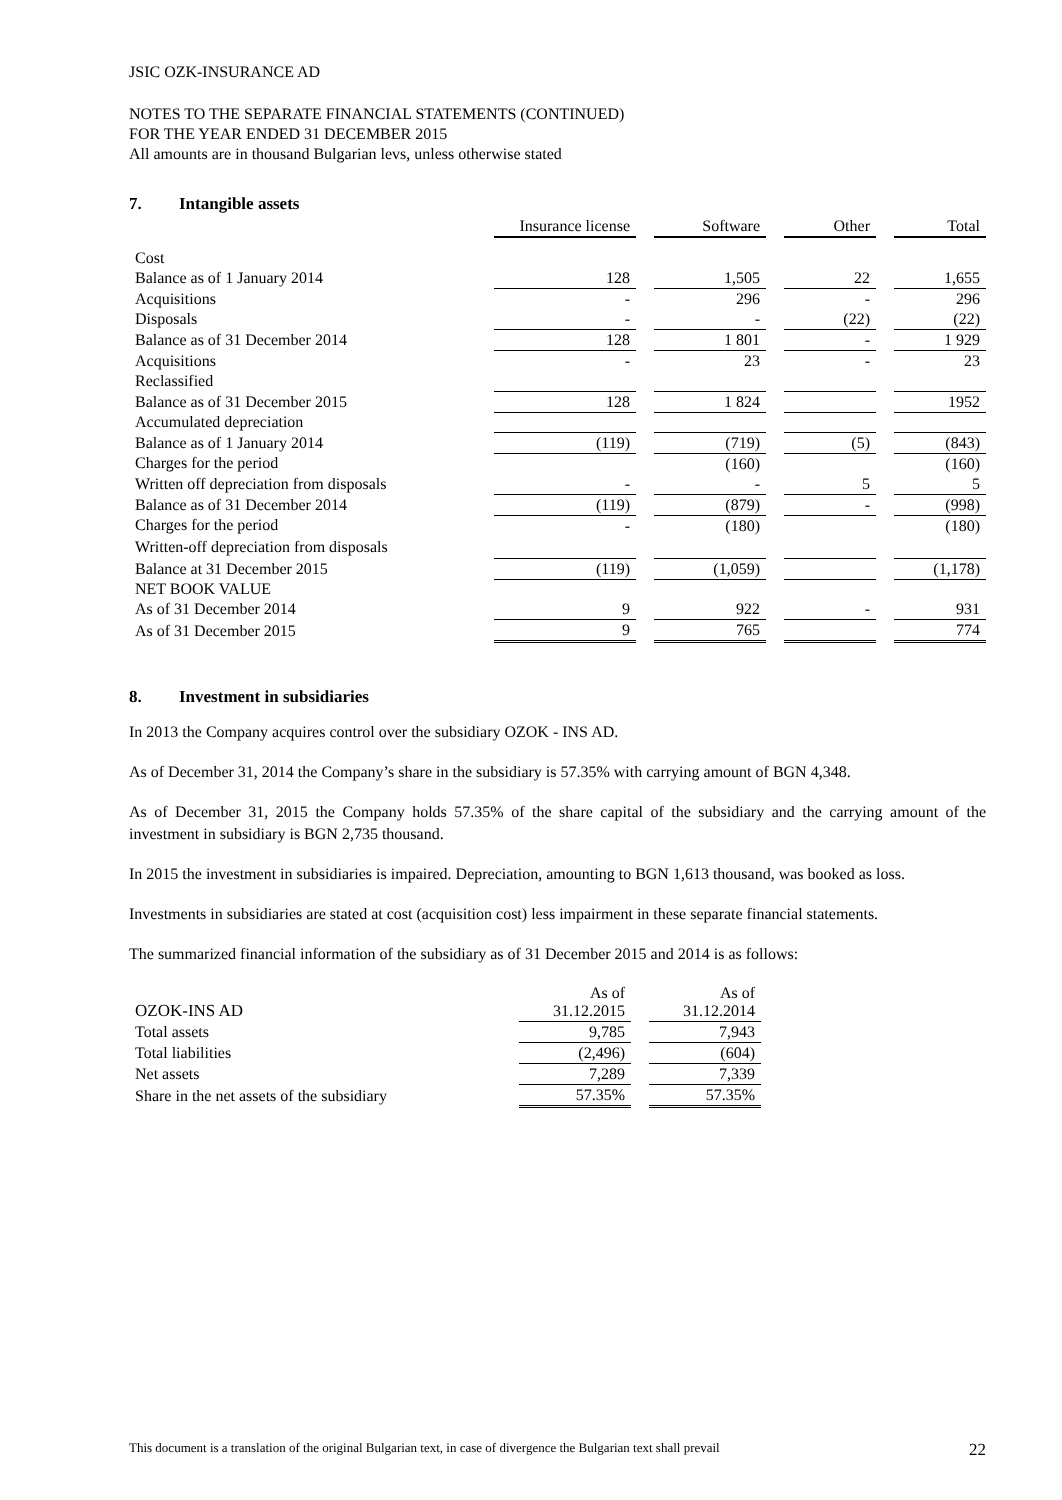JSIC OZK-INSURANCE AD
NOTES TO THE SEPARATE FINANCIAL STATEMENTS (CONTINUED)
FOR THE YEAR ENDED 31 DECEMBER 2015
All amounts are in thousand Bulgarian levs, unless otherwise stated
7. Intangible assets
| | Insurance license | | Software | | Other | | Total |
| --- | --- | --- | --- | --- | --- | --- | --- |
| Cost | | | | | | | |
| Balance as of 1 January 2014 | 128 | | 1,505 | | 22 | | 1,655 |
| Acquisitions | - | | 296 | | - | | 296 |
| Disposals | - | | - | | (22) | | (22) |
| Balance as of 31 December 2014 | 128 | | 1 801 | | - | | 1 929 |
| Acquisitions | - | | 23 | | - | | 23 |
| Reclassified | | | | | | | |
| Balance as of 31 December 2015 | 128 | | 1 824 | | | | 1952 |
| Accumulated depreciation | | | | | | | |
| Balance as of 1 January 2014 | (119) | | (719) | | (5) | | (843) |
| Charges for the period | | | (160) | | | | (160) |
| Written off depreciation from disposals | - | | - | | 5 | | 5 |
| Balance as of 31 December 2014 | (119) | | (879) | | - | | (998) |
| Charges for the period | - | | (180) | | | | (180) |
| Written-off depreciation from disposals | | | | | | | |
| Balance at 31 December 2015 | (119) | | (1,059) | | | | (1,178) |
| NET BOOK VALUE | | | | | | | |
| As of 31 December 2014 | 9 | | 922 | | - | | 931 |
| As of 31 December 2015 | 9 | | 765 | | | | 774 |
8. Investment in subsidiaries
In 2013 the Company acquires control over the subsidiary OZOK - INS AD.
As of December 31, 2014 the Company’s share in the subsidiary is 57.35% with carrying amount of BGN 4,348.
As of December 31, 2015 the Company holds 57.35% of the share capital of the subsidiary and the carrying amount of the investment in subsidiary is BGN 2,735 thousand.
In 2015 the investment in subsidiaries is impaired. Depreciation, amounting to BGN 1,613 thousand, was booked as loss.
Investments in subsidiaries are stated at cost (acquisition cost) less impairment in these separate financial statements.
The summarized financial information of the subsidiary as of 31 December 2015 and 2014 is as follows:
| OZOK-INS AD | As of 31.12.2015 | | As of 31.12.2014 |
| --- | --- | --- | --- |
| Total assets | 9,785 | | 7,943 |
| Total liabilities | (2,496) | | (604) |
| Net assets | 7,289 | | 7,339 |
| Share in the net assets of the subsidiary | 57.35% | | 57.35% |
This document is a translation of the original Bulgarian text, in case of divergence the Bulgarian text shall prevail 22